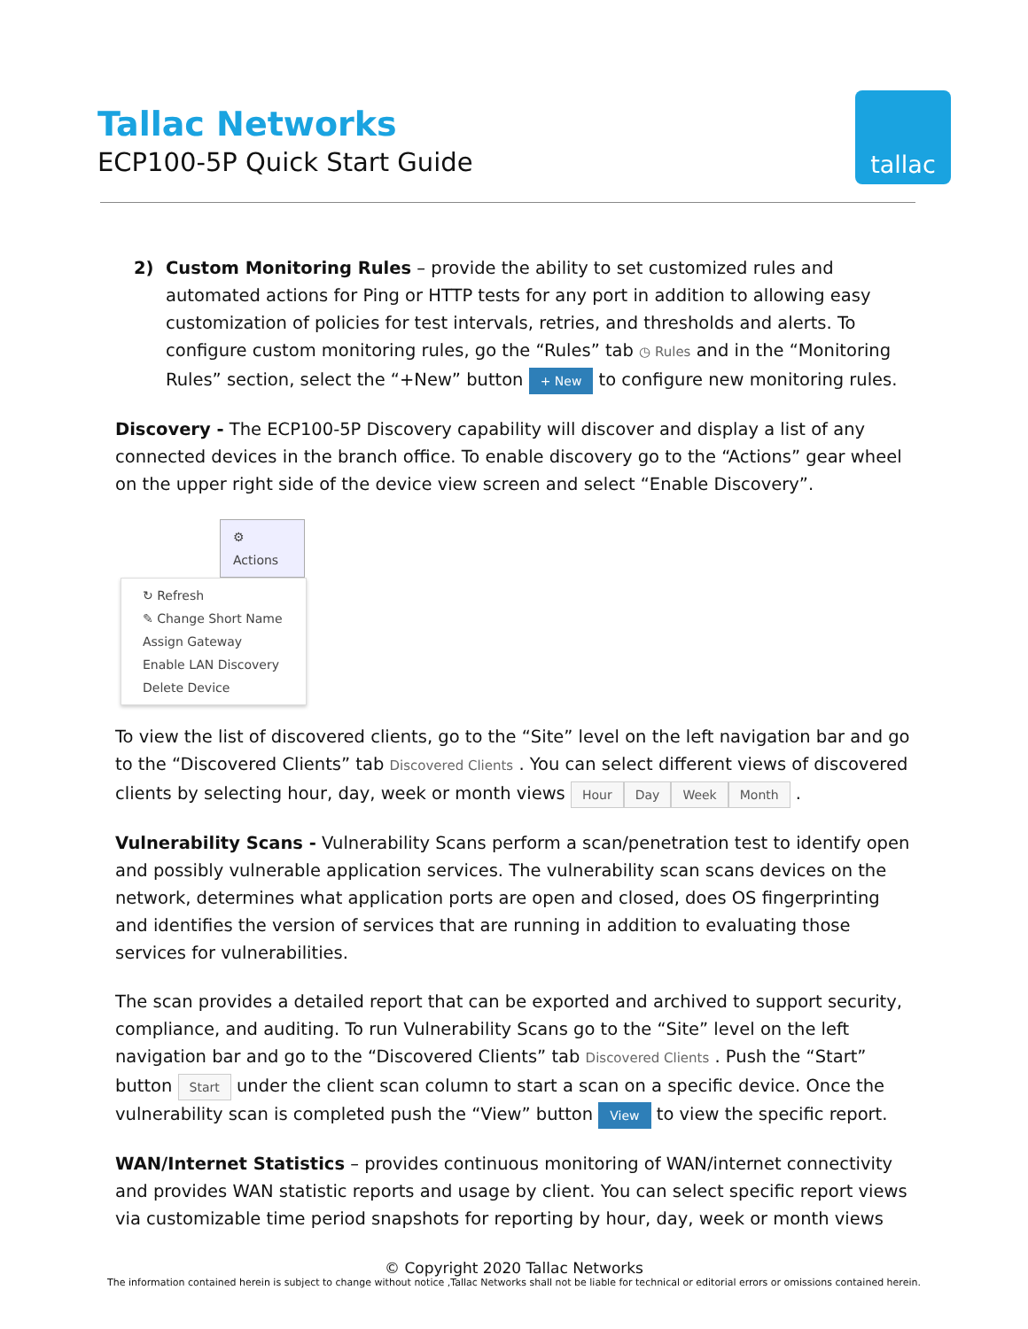Tallac Networks
ECP100-5P Quick Start Guide
tallac
2) Custom Monitoring Rules – provide the ability to set customized rules and automated actions for Ping or HTTP tests for any port in addition to allowing easy customization of policies for test intervals, retries, and thresholds and alerts. To configure custom monitoring rules, go the “Rules” tab ◷ Rules and in the “Monitoring Rules” section, select the “+New” button + New to configure new monitoring rules.
Discovery - The ECP100-5P Discovery capability will discover and display a list of any connected devices in the branch office. To enable discovery go to the “Actions” gear wheel on the upper right side of the device view screen and select “Enable Discovery”.
⚙ Actions
↻ Refresh
✎ Change Short Name
Assign Gateway
Enable LAN Discovery
Delete Device
To view the list of discovered clients, go to the “Site” level on the left navigation bar and go to the “Discovered Clients” tab Discovered Clients . You can select different views of discovered clients by selecting hour, day, week or month views Hour Day Week Month .
Vulnerability Scans - Vulnerability Scans perform a scan/penetration test to identify open and possibly vulnerable application services. The vulnerability scan scans devices on the network, determines what application ports are open and closed, does OS fingerprinting and identifies the version of services that are running in addition to evaluating those services for vulnerabilities.
The scan provides a detailed report that can be exported and archived to support security, compliance, and auditing. To run Vulnerability Scans go to the “Site” level on the left navigation bar and go to the “Discovered Clients” tab Discovered Clients . Push the “Start” button Start under the client scan column to start a scan on a specific device. Once the vulnerability scan is completed push the “View” button View to view the specific report.
WAN/Internet Statistics – provides continuous monitoring of WAN/internet connectivity and provides WAN statistic reports and usage by client. You can select specific report views via customizable time period snapshots for reporting by hour, day, week or month views
© Copyright 2020 Tallac Networks
The information contained herein is subject to change without notice ,Tallac Networks shall not be liable for technical or editorial errors or omissions contained herein.